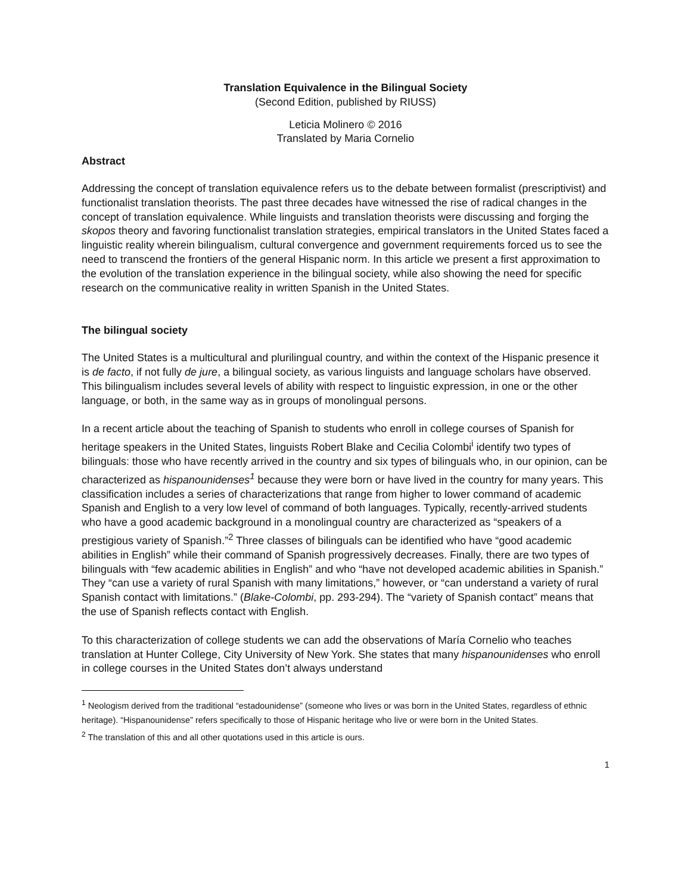Translation Equivalence in the Bilingual Society
(Second Edition, published by RIUSS)
Leticia Molinero © 2016
Translated by Maria Cornelio
Abstract
Addressing the concept of translation equivalence refers us to the debate between formalist (prescriptivist) and functionalist translation theorists. The past three decades have witnessed the rise of radical changes in the concept of translation equivalence. While linguists and translation theorists were discussing and forging the skopos theory and favoring functionalist translation strategies, empirical translators in the United States faced a linguistic reality wherein bilingualism, cultural convergence and government requirements forced us to see the need to transcend the frontiers of the general Hispanic norm. In this article we present a first approximation to the evolution of the translation experience in the bilingual society, while also showing the need for specific research on the communicative reality in written Spanish in the United States.
The bilingual society
The United States is a multicultural and plurilingual country, and within the context of the Hispanic presence it is de facto, if not fully de jure, a bilingual society, as various linguists and language scholars have observed. This bilingualism includes several levels of ability with respect to linguistic expression, in one or the other language, or both, in the same way as in groups of monolingual persons.
In a recent article about the teaching of Spanish to students who enroll in college courses of Spanish for heritage speakers in the United States, linguists Robert Blake and Cecilia Colombi<sup>i</sup> identify two types of bilinguals: those who have recently arrived in the country and six types of bilinguals who, in our opinion, can be characterized as hispanounidenses<sup>1</sup> because they were born or have lived in the country for many years. This classification includes a series of characterizations that range from higher to lower command of academic Spanish and English to a very low level of command of both languages. Typically, recently-arrived students who have a good academic background in a monolingual country are characterized as “speakers of a prestigious variety of Spanish.”<sup>2</sup> Three classes of bilinguals can be identified who have “good academic abilities in English” while their command of Spanish progressively decreases. Finally, there are two types of bilinguals with “few academic abilities in English” and who “have not developed academic abilities in Spanish.” They “can use a variety of rural Spanish with many limitations,” however, or “can understand a variety of rural Spanish contact with limitations.” (Blake-Colombi, pp. 293-294). The “variety of Spanish contact” means that the use of Spanish reflects contact with English.
To this characterization of college students we can add the observations of María Cornelio who teaches translation at Hunter College, City University of New York. She states that many hispanounidenses who enroll in college courses in the United States don’t always understand
<sup>1</sup> Neologism derived from the traditional “estadounidense” (someone who lives or was born in the United States, regardless of ethnic heritage). “Hispanounidense” refers specifically to those of Hispanic heritage who live or were born in the United States.
<sup>2</sup> The translation of this and all other quotations used in this article is ours.
1